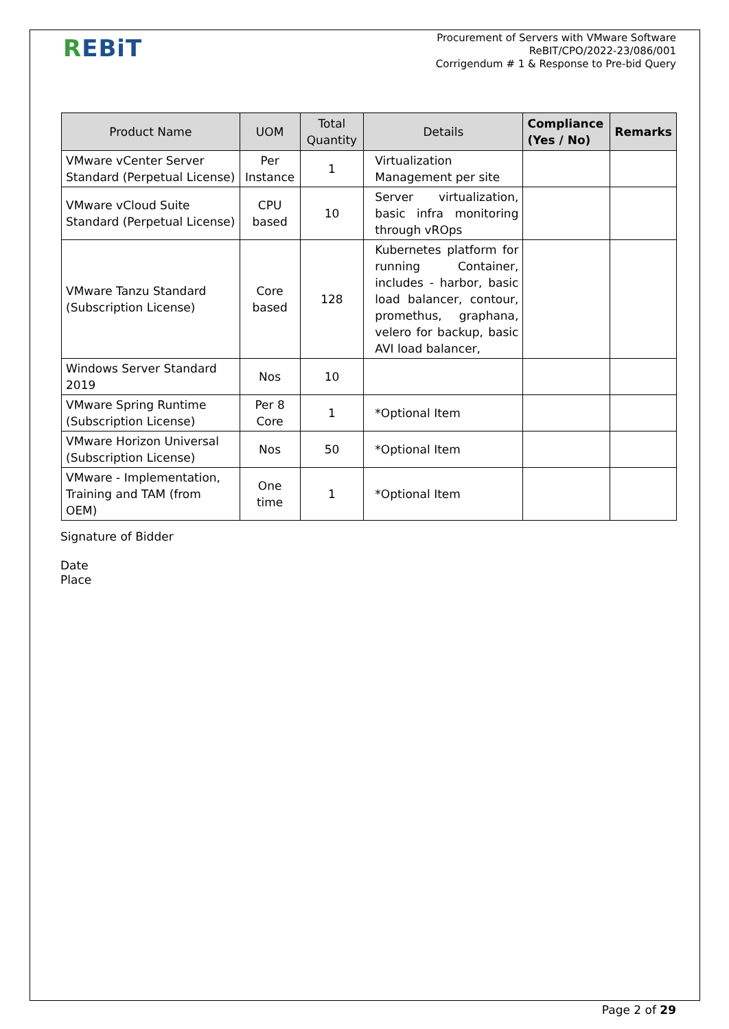REBiT
Procurement of Servers with VMware Software
ReBIT/CPO/2022-23/086/001
Corrigendum # 1 & Response to Pre-bid Query
| Product Name | UOM | Total Quantity | Details | Compliance (Yes / No) | Remarks |
| --- | --- | --- | --- | --- | --- |
| VMware vCenter Server Standard (Perpetual License) | Per Instance | 1 | Virtualization Management per site | | |
| VMware vCloud Suite Standard (Perpetual License) | CPU based | 10 | Server virtualization, basic infra monitoring through vROps | | |
| VMware Tanzu Standard (Subscription License) | Core based | 128 | Kubernetes platform for running Container, includes - harbor, basic load balancer, contour, promethus, graphana, velero for backup, basic AVI load balancer, | | |
| Windows Server Standard 2019 | Nos | 10 | | | |
| VMware Spring Runtime (Subscription License) | Per 8 Core | 1 | *Optional Item | | |
| VMware Horizon Universal (Subscription License) | Nos | 50 | *Optional Item | | |
| VMware - Implementation, Training and TAM (from OEM) | One time | 1 | *Optional Item | | |
Signature of Bidder
Date
Place
Page 2 of 29